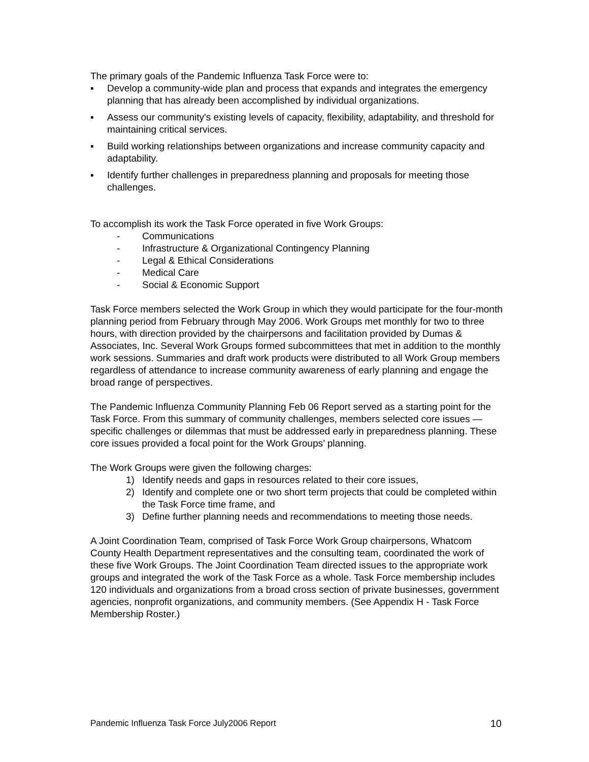The primary goals of the Pandemic Influenza Task Force were to:
▪ Develop a community-wide plan and process that expands and integrates the emergency planning that has already been accomplished by individual organizations.
▪ Assess our community's existing levels of capacity, flexibility, adaptability, and threshold for maintaining critical services.
▪ Build working relationships between organizations and increase community capacity and adaptability.
▪ Identify further challenges in preparedness planning and proposals for meeting those challenges.
To accomplish its work the Task Force operated in five Work Groups:
- Communications
- Infrastructure & Organizational Contingency Planning
- Legal & Ethical Considerations
- Medical Care
- Social & Economic Support
Task Force members selected the Work Group in which they would participate for the four-month planning period from February through May 2006. Work Groups met monthly for two to three hours, with direction provided by the chairpersons and facilitation provided by Dumas & Associates, Inc. Several Work Groups formed subcommittees that met in addition to the monthly work sessions. Summaries and draft work products were distributed to all Work Group members regardless of attendance to increase community awareness of early planning and engage the broad range of perspectives.
The Pandemic Influenza Community Planning Feb 06 Report served as a starting point for the Task Force. From this summary of community challenges, members selected core issues —specific challenges or dilemmas that must be addressed early in preparedness planning. These core issues provided a focal point for the Work Groups’ planning.
The Work Groups were given the following charges:
1) Identify needs and gaps in resources related to their core issues,
2) Identify and complete one or two short term projects that could be completed within the Task Force time frame, and
3) Define further planning needs and recommendations to meeting those needs.
A Joint Coordination Team, comprised of Task Force Work Group chairpersons, Whatcom County Health Department representatives and the consulting team, coordinated the work of these five Work Groups. The Joint Coordination Team directed issues to the appropriate work groups and integrated the work of the Task Force as a whole. Task Force membership includes 120 individuals and organizations from a broad cross section of private businesses, government agencies, nonprofit organizations, and community members. (See Appendix H - Task Force Membership Roster.)
Pandemic Influenza Task Force July2006 Report 10